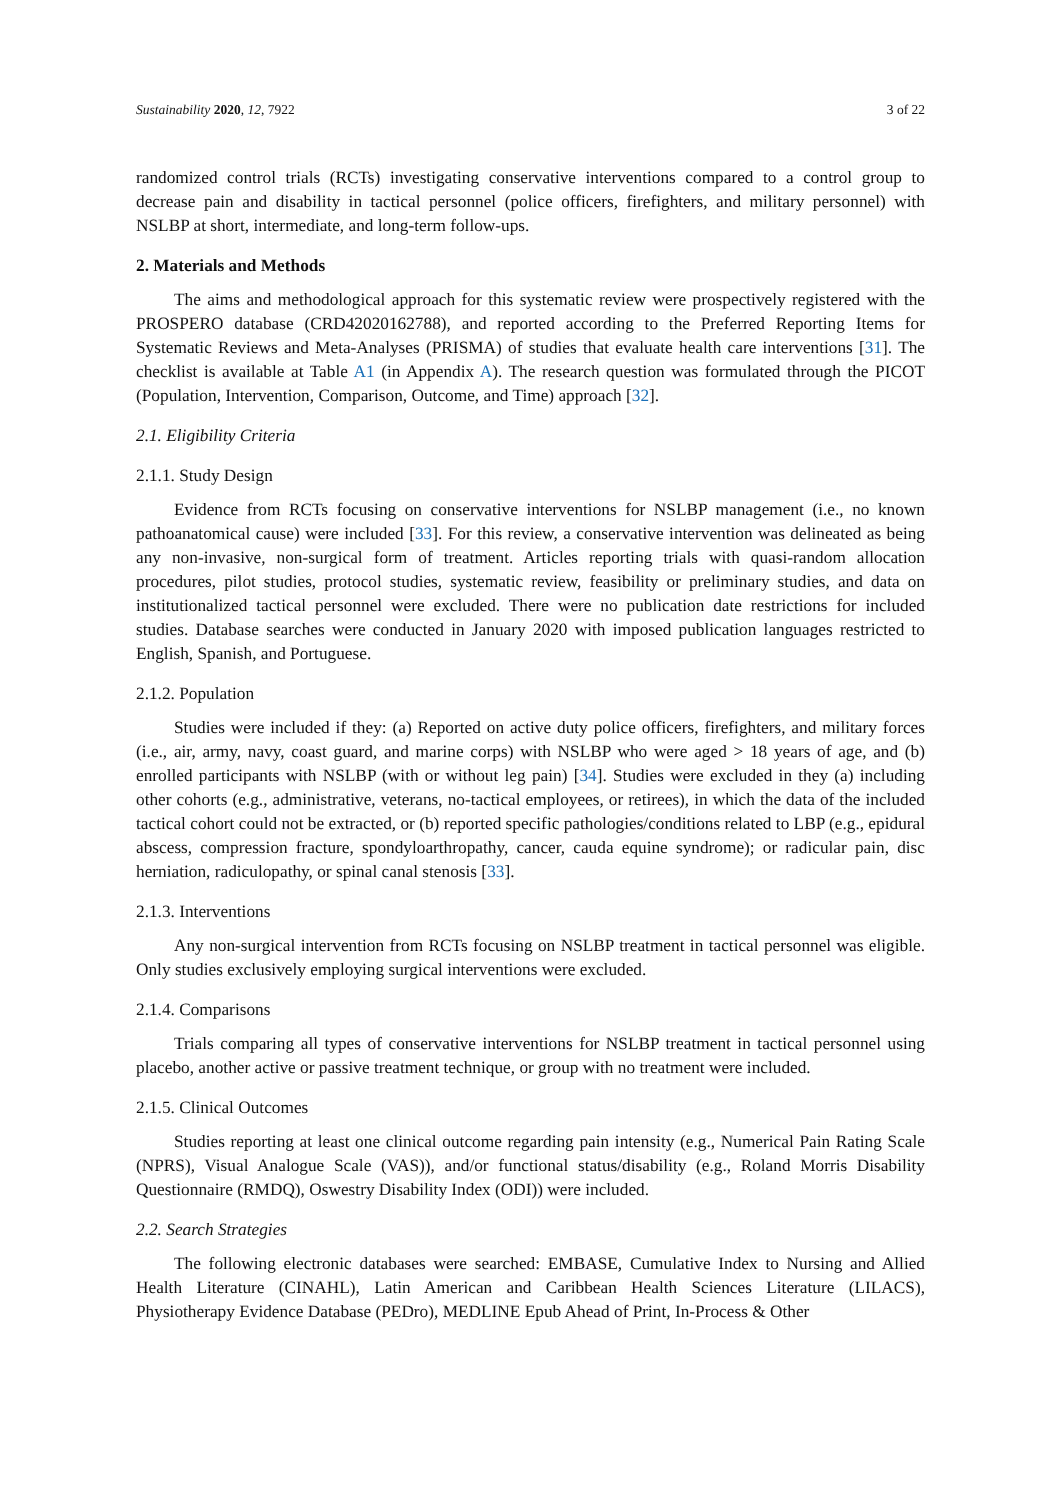Sustainability 2020, 12, 7922 3 of 22
randomized control trials (RCTs) investigating conservative interventions compared to a control group to decrease pain and disability in tactical personnel (police officers, firefighters, and military personnel) with NSLBP at short, intermediate, and long-term follow-ups.
2. Materials and Methods
The aims and methodological approach for this systematic review were prospectively registered with the PROSPERO database (CRD42020162788), and reported according to the Preferred Reporting Items for Systematic Reviews and Meta-Analyses (PRISMA) of studies that evaluate health care interventions [31]. The checklist is available at Table A1 (in Appendix A). The research question was formulated through the PICOT (Population, Intervention, Comparison, Outcome, and Time) approach [32].
2.1. Eligibility Criteria
2.1.1. Study Design
Evidence from RCTs focusing on conservative interventions for NSLBP management (i.e., no known pathoanatomical cause) were included [33]. For this review, a conservative intervention was delineated as being any non-invasive, non-surgical form of treatment. Articles reporting trials with quasi-random allocation procedures, pilot studies, protocol studies, systematic review, feasibility or preliminary studies, and data on institutionalized tactical personnel were excluded. There were no publication date restrictions for included studies. Database searches were conducted in January 2020 with imposed publication languages restricted to English, Spanish, and Portuguese.
2.1.2. Population
Studies were included if they: (a) Reported on active duty police officers, firefighters, and military forces (i.e., air, army, navy, coast guard, and marine corps) with NSLBP who were aged > 18 years of age, and (b) enrolled participants with NSLBP (with or without leg pain) [34]. Studies were excluded in they (a) including other cohorts (e.g., administrative, veterans, no-tactical employees, or retirees), in which the data of the included tactical cohort could not be extracted, or (b) reported specific pathologies/conditions related to LBP (e.g., epidural abscess, compression fracture, spondyloarthropathy, cancer, cauda equine syndrome); or radicular pain, disc herniation, radiculopathy, or spinal canal stenosis [33].
2.1.3. Interventions
Any non-surgical intervention from RCTs focusing on NSLBP treatment in tactical personnel was eligible. Only studies exclusively employing surgical interventions were excluded.
2.1.4. Comparisons
Trials comparing all types of conservative interventions for NSLBP treatment in tactical personnel using placebo, another active or passive treatment technique, or group with no treatment were included.
2.1.5. Clinical Outcomes
Studies reporting at least one clinical outcome regarding pain intensity (e.g., Numerical Pain Rating Scale (NPRS), Visual Analogue Scale (VAS)), and/or functional status/disability (e.g., Roland Morris Disability Questionnaire (RMDQ), Oswestry Disability Index (ODI)) were included.
2.2. Search Strategies
The following electronic databases were searched: EMBASE, Cumulative Index to Nursing and Allied Health Literature (CINAHL), Latin American and Caribbean Health Sciences Literature (LILACS), Physiotherapy Evidence Database (PEDro), MEDLINE Epub Ahead of Print, In-Process & Other